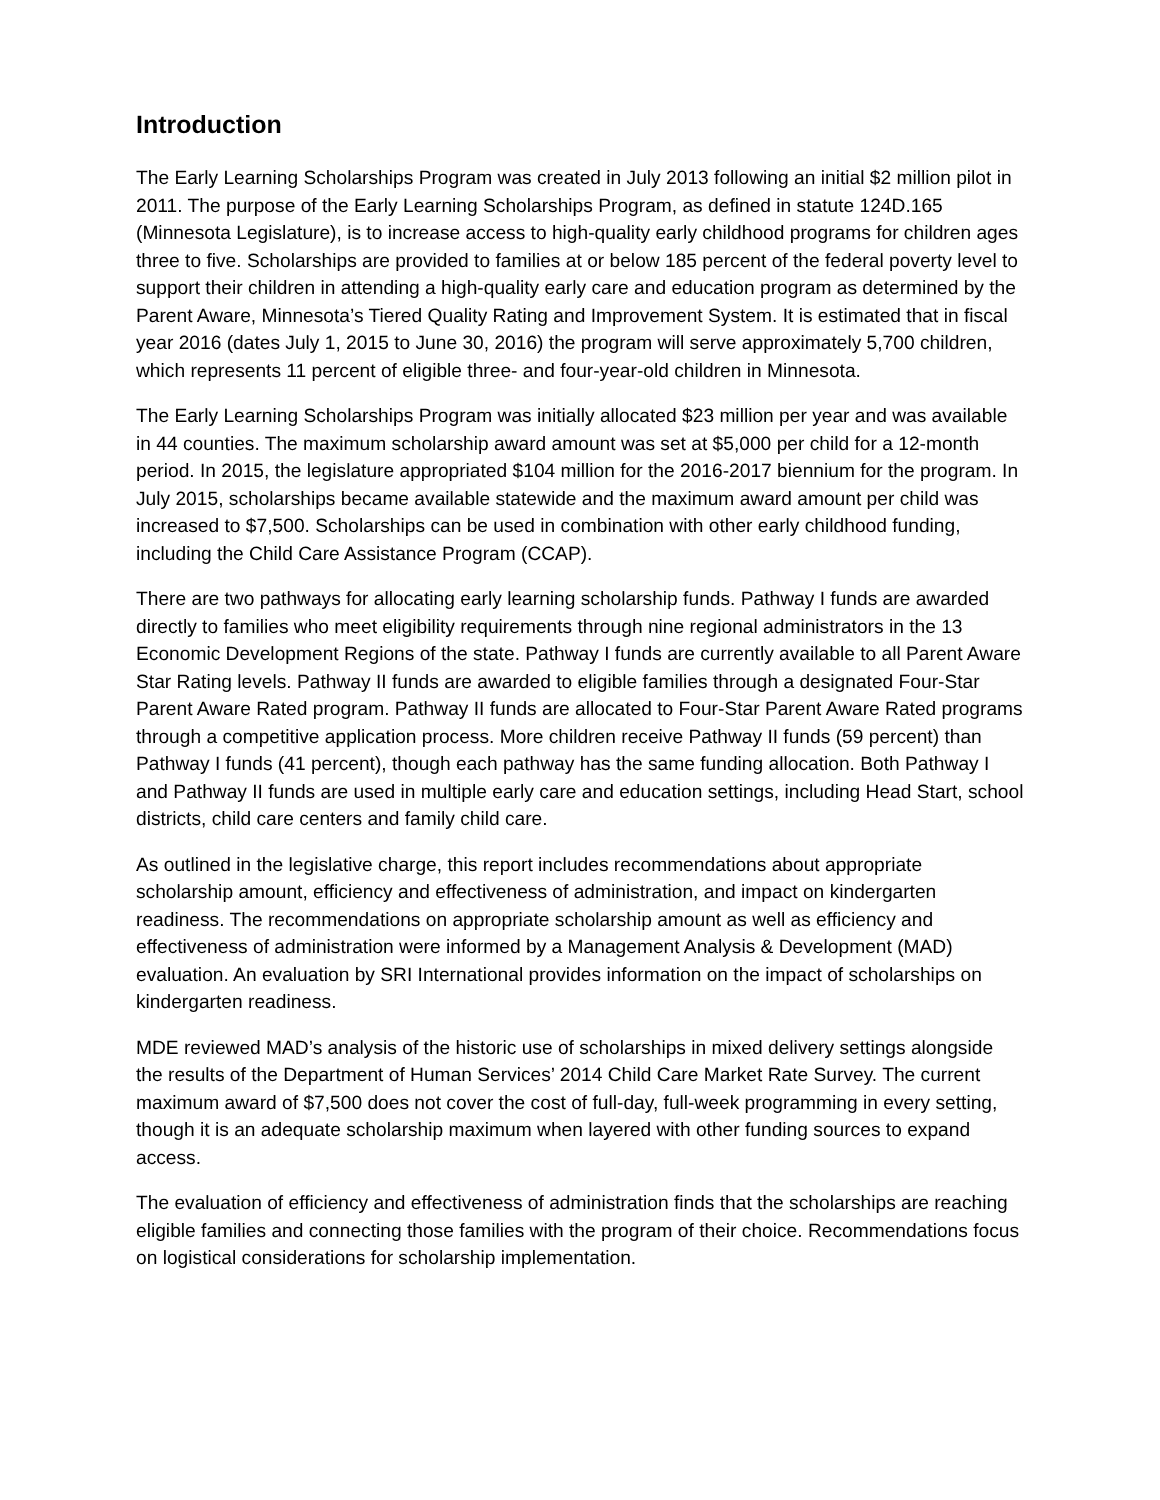Introduction
The Early Learning Scholarships Program was created in July 2013 following an initial $2 million pilot in 2011. The purpose of the Early Learning Scholarships Program, as defined in statute 124D.165 (Minnesota Legislature), is to increase access to high-quality early childhood programs for children ages three to five. Scholarships are provided to families at or below 185 percent of the federal poverty level to support their children in attending a high-quality early care and education program as determined by the Parent Aware, Minnesota’s Tiered Quality Rating and Improvement System. It is estimated that in fiscal year 2016 (dates July 1, 2015 to June 30, 2016) the program will serve approximately 5,700 children, which represents 11 percent of eligible three- and four-year-old children in Minnesota.
The Early Learning Scholarships Program was initially allocated $23 million per year and was available in 44 counties. The maximum scholarship award amount was set at $5,000 per child for a 12-month period. In 2015, the legislature appropriated $104 million for the 2016-2017 biennium for the program. In July 2015, scholarships became available statewide and the maximum award amount per child was increased to $7,500. Scholarships can be used in combination with other early childhood funding, including the Child Care Assistance Program (CCAP).
There are two pathways for allocating early learning scholarship funds. Pathway I funds are awarded directly to families who meet eligibility requirements through nine regional administrators in the 13 Economic Development Regions of the state. Pathway I funds are currently available to all Parent Aware Star Rating levels. Pathway II funds are awarded to eligible families through a designated Four-Star Parent Aware Rated program. Pathway II funds are allocated to Four-Star Parent Aware Rated programs through a competitive application process. More children receive Pathway II funds (59 percent) than Pathway I funds (41 percent), though each pathway has the same funding allocation. Both Pathway I and Pathway II funds are used in multiple early care and education settings, including Head Start, school districts, child care centers and family child care.
As outlined in the legislative charge, this report includes recommendations about appropriate scholarship amount, efficiency and effectiveness of administration, and impact on kindergarten readiness. The recommendations on appropriate scholarship amount as well as efficiency and effectiveness of administration were informed by a Management Analysis & Development (MAD) evaluation. An evaluation by SRI International provides information on the impact of scholarships on kindergarten readiness.
MDE reviewed MAD’s analysis of the historic use of scholarships in mixed delivery settings alongside the results of the Department of Human Services’ 2014 Child Care Market Rate Survey. The current maximum award of $7,500 does not cover the cost of full-day, full-week programming in every setting, though it is an adequate scholarship maximum when layered with other funding sources to expand access.
The evaluation of efficiency and effectiveness of administration finds that the scholarships are reaching eligible families and connecting those families with the program of their choice. Recommendations focus on logistical considerations for scholarship implementation.